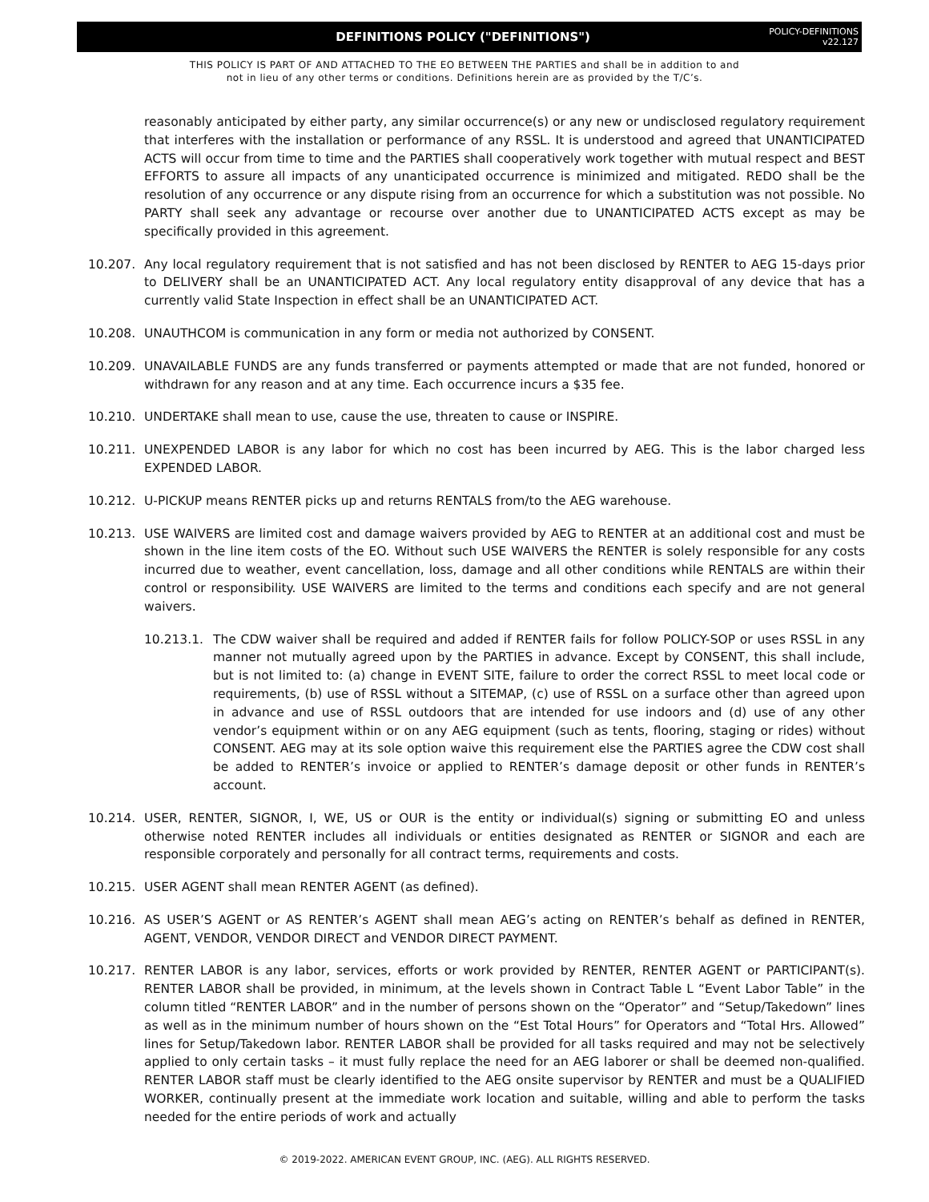DEFINITIONS POLICY ("DEFINITIONS")
POLICY-DEFINITIONS
v22.127
THIS POLICY IS PART OF AND ATTACHED TO THE EO BETWEEN THE PARTIES and shall be in addition to and
not in lieu of any other terms or conditions. Definitions herein are as provided by the T/C’s.
reasonably anticipated by either party, any similar occurrence(s) or any new or undisclosed regulatory requirement that interferes with the installation or performance of any RSSL. It is understood and agreed that UNANTICIPATED ACTS will occur from time to time and the PARTIES shall cooperatively work together with mutual respect and BEST EFFORTS to assure all impacts of any unanticipated occurrence is minimized and mitigated. REDO shall be the resolution of any occurrence or any dispute rising from an occurrence for which a substitution was not possible. No PARTY shall seek any advantage or recourse over another due to UNANTICIPATED ACTS except as may be specifically provided in this agreement.
10.207. Any local regulatory requirement that is not satisfied and has not been disclosed by RENTER to AEG 15-days prior to DELIVERY shall be an UNANTICIPATED ACT. Any local regulatory entity disapproval of any device that has a currently valid State Inspection in effect shall be an UNANTICIPATED ACT.
10.208. UNAUTHCOM is communication in any form or media not authorized by CONSENT.
10.209. UNAVAILABLE FUNDS are any funds transferred or payments attempted or made that are not funded, honored or withdrawn for any reason and at any time. Each occurrence incurs a $35 fee.
10.210. UNDERTAKE shall mean to use, cause the use, threaten to cause or INSPIRE.
10.211. UNEXPENDED LABOR is any labor for which no cost has been incurred by AEG. This is the labor charged less EXPENDED LABOR.
10.212. U-PICKUP means RENTER picks up and returns RENTALS from/to the AEG warehouse.
10.213. USE WAIVERS are limited cost and damage waivers provided by AEG to RENTER at an additional cost and must be shown in the line item costs of the EO. Without such USE WAIVERS the RENTER is solely responsible for any costs incurred due to weather, event cancellation, loss, damage and all other conditions while RENTALS are within their control or responsibility. USE WAIVERS are limited to the terms and conditions each specify and are not general waivers.
10.213.1. The CDW waiver shall be required and added if RENTER fails for follow POLICY-SOP or uses RSSL in any manner not mutually agreed upon by the PARTIES in advance. Except by CONSENT, this shall include, but is not limited to: (a) change in EVENT SITE, failure to order the correct RSSL to meet local code or requirements, (b) use of RSSL without a SITEMAP, (c) use of RSSL on a surface other than agreed upon in advance and use of RSSL outdoors that are intended for use indoors and (d) use of any other vendor’s equipment within or on any AEG equipment (such as tents, flooring, staging or rides) without CONSENT. AEG may at its sole option waive this requirement else the PARTIES agree the CDW cost shall be added to RENTER’s invoice or applied to RENTER’s damage deposit or other funds in RENTER’s account.
10.214. USER, RENTER, SIGNOR, I, WE, US or OUR is the entity or individual(s) signing or submitting EO and unless otherwise noted RENTER includes all individuals or entities designated as RENTER or SIGNOR and each are responsible corporately and personally for all contract terms, requirements and costs.
10.215. USER AGENT shall mean RENTER AGENT (as defined).
10.216. AS USER’S AGENT or AS RENTER’s AGENT shall mean AEG’s acting on RENTER’s behalf as defined in RENTER, AGENT, VENDOR, VENDOR DIRECT and VENDOR DIRECT PAYMENT.
10.217. RENTER LABOR is any labor, services, efforts or work provided by RENTER, RENTER AGENT or PARTICIPANT(s). RENTER LABOR shall be provided, in minimum, at the levels shown in Contract Table L “Event Labor Table” in the column titled “RENTER LABOR” and in the number of persons shown on the “Operator” and “Setup/Takedown” lines as well as in the minimum number of hours shown on the “Est Total Hours” for Operators and “Total Hrs. Allowed” lines for Setup/Takedown labor. RENTER LABOR shall be provided for all tasks required and may not be selectively applied to only certain tasks – it must fully replace the need for an AEG laborer or shall be deemed non-qualified. RENTER LABOR staff must be clearly identified to the AEG onsite supervisor by RENTER and must be a QUALIFIED WORKER, continually present at the immediate work location and suitable, willing and able to perform the tasks needed for the entire periods of work and actually
© 2019-2022. AMERICAN EVENT GROUP, INC. (AEG). ALL RIGHTS RESERVED.